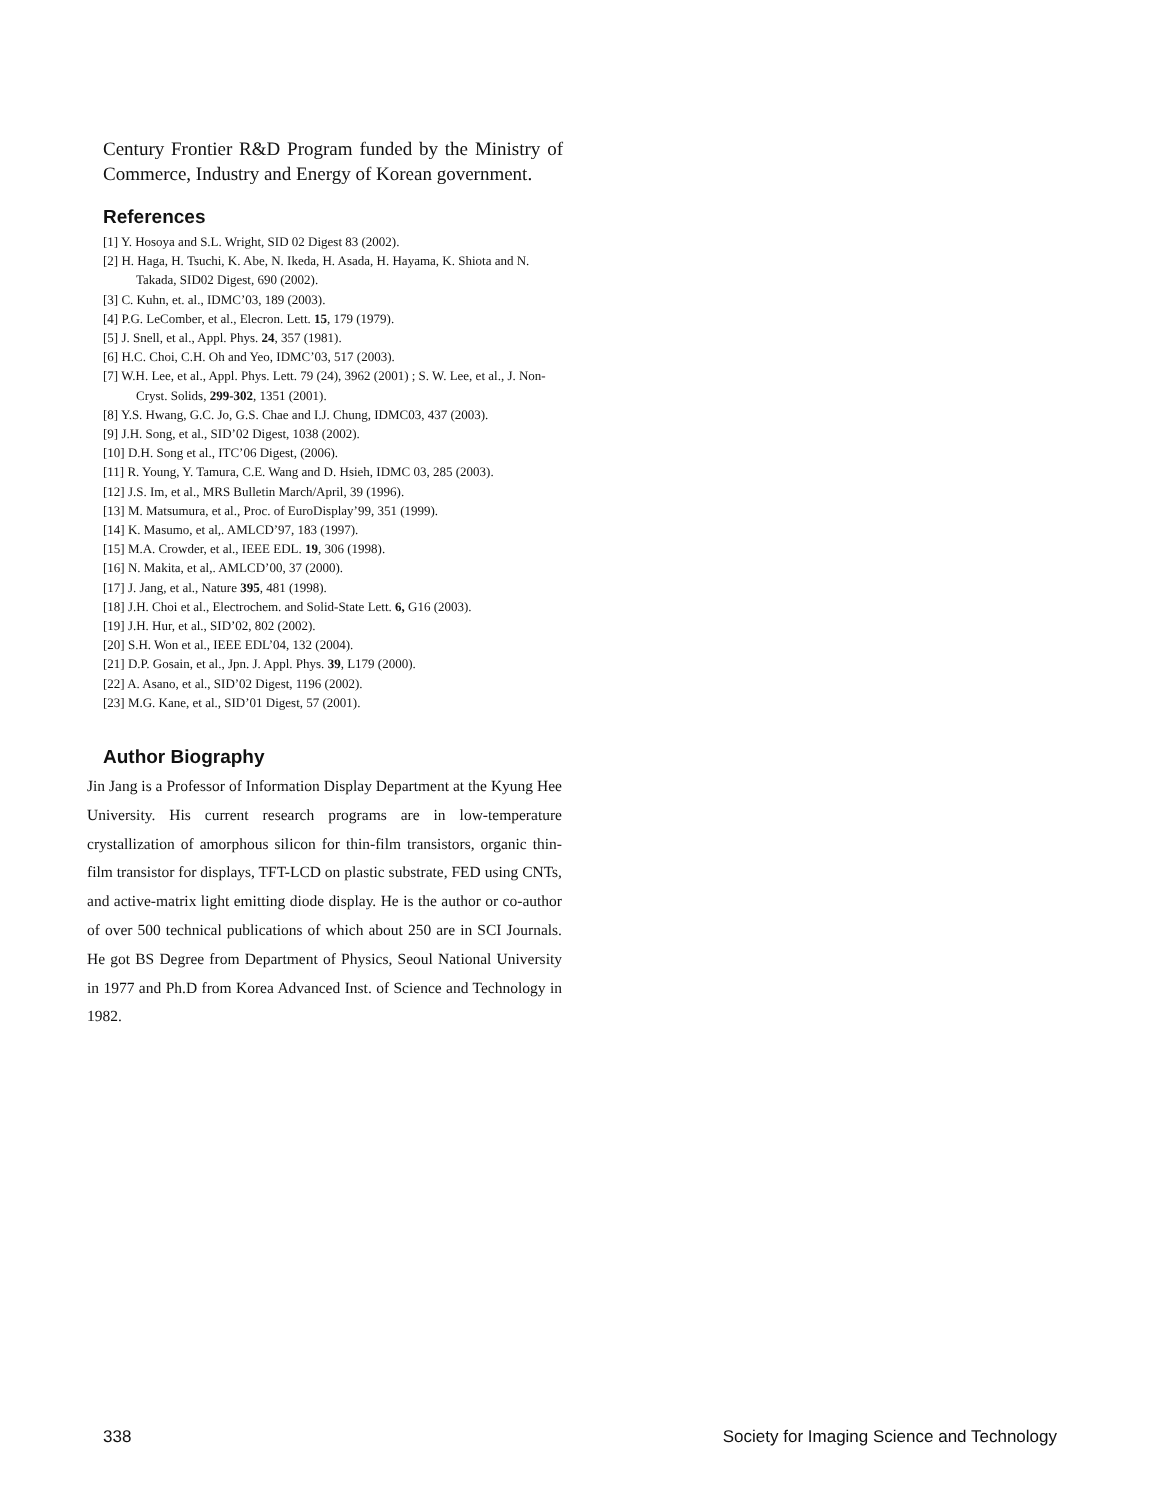Century Frontier R&D Program funded by the Ministry of Commerce, Industry and Energy of Korean government.
References
[1] Y. Hosoya and S.L. Wright, SID 02 Digest 83 (2002).
[2] H. Haga, H. Tsuchi, K. Abe, N. Ikeda, H. Asada, H. Hayama, K. Shiota and N. Takada, SID02 Digest, 690 (2002).
[3] C. Kuhn, et. al., IDMC’03, 189 (2003).
[4] P.G. LeComber, et al., Elecron. Lett. 15, 179 (1979).
[5] J. Snell, et al., Appl. Phys. 24, 357 (1981).
[6] H.C. Choi, C.H. Oh and Yeo, IDMC’03, 517 (2003).
[7] W.H. Lee, et al., Appl. Phys. Lett. 79 (24), 3962 (2001) ; S. W. Lee, et al., J. Non-Cryst. Solids, 299-302, 1351 (2001).
[8] Y.S. Hwang, G.C. Jo, G.S. Chae and I.J. Chung, IDMC03, 437 (2003).
[9] J.H. Song, et al., SID’02 Digest, 1038 (2002).
[10] D.H. Song et al., ITC’06 Digest, (2006).
[11] R. Young, Y. Tamura, C.E. Wang and D. Hsieh, IDMC 03, 285 (2003).
[12] J.S. Im, et al., MRS Bulletin March/April, 39 (1996).
[13] M. Matsumura, et al., Proc. of EuroDisplay’99, 351 (1999).
[14] K. Masumo, et al,. AMLCD’97, 183 (1997).
[15] M.A. Crowder, et al., IEEE EDL. 19, 306 (1998).
[16] N. Makita, et al,. AMLCD’00, 37 (2000).
[17] J. Jang, et al., Nature 395, 481 (1998).
[18] J.H. Choi et al., Electrochem. and Solid-State Lett. 6, G16 (2003).
[19] J.H. Hur, et al., SID’02, 802 (2002).
[20] S.H. Won et al., IEEE EDL’04, 132 (2004).
[21] D.P. Gosain, et al., Jpn. J. Appl. Phys. 39, L179 (2000).
[22] A. Asano, et al., SID’02 Digest, 1196 (2002).
[23] M.G. Kane, et al., SID’01 Digest, 57 (2001).
Author Biography
Jin Jang is a Professor of Information Display Department at the Kyung Hee University. His current research programs are in low-temperature crystallization of amorphous silicon for thin-film transistors, organic thin-film transistor for displays, TFT-LCD on plastic substrate, FED using CNTs, and active-matrix light emitting diode display. He is the author or co-author of over 500 technical publications of which about 250 are in SCI Journals. He got BS Degree from Department of Physics, Seoul National University in 1977 and Ph.D from Korea Advanced Inst. of Science and Technology in 1982.
338 Society for Imaging Science and Technology